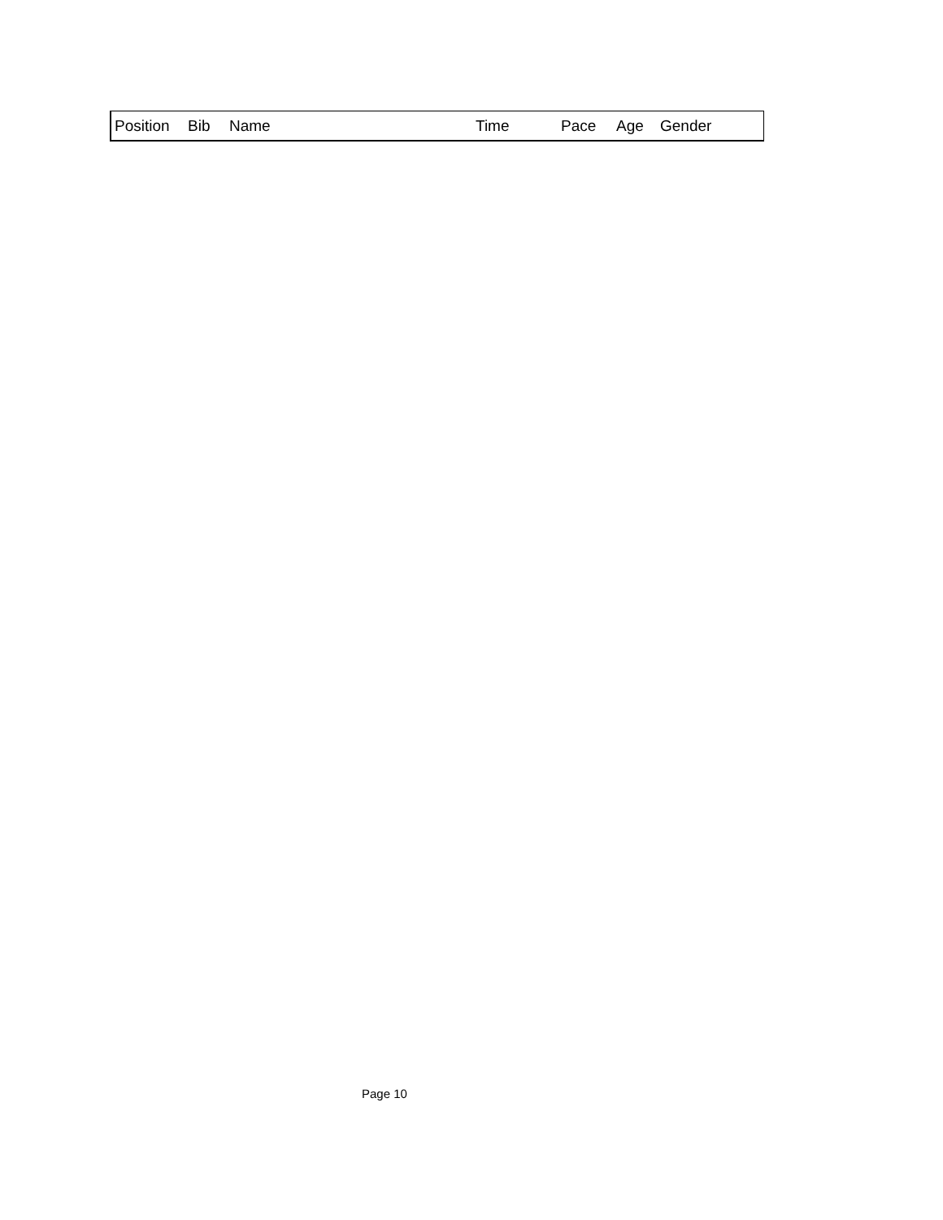| Position | Bib | Name | Time | Pace | Age | Gender |
| --- | --- | --- | --- | --- | --- | --- |
Page 10